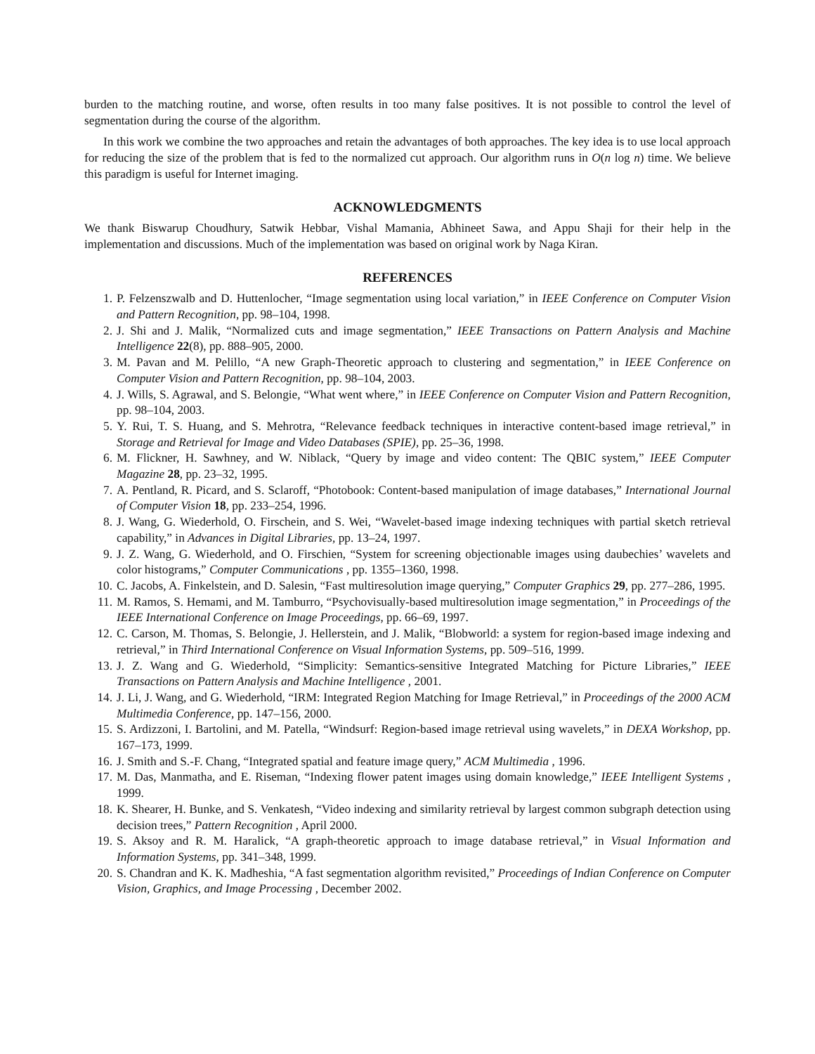burden to the matching routine, and worse, often results in too many false positives. It is not possible to control the level of segmentation during the course of the algorithm.
In this work we combine the two approaches and retain the advantages of both approaches. The key idea is to use local approach for reducing the size of the problem that is fed to the normalized cut approach. Our algorithm runs in O(n log n) time. We believe this paradigm is useful for Internet imaging.
ACKNOWLEDGMENTS
We thank Biswarup Choudhury, Satwik Hebbar, Vishal Mamania, Abhineet Sawa, and Appu Shaji for their help in the implementation and discussions. Much of the implementation was based on original work by Naga Kiran.
REFERENCES
1. P. Felzenszwalb and D. Huttenlocher, “Image segmentation using local variation,” in IEEE Conference on Computer Vision and Pattern Recognition, pp. 98–104, 1998.
2. J. Shi and J. Malik, “Normalized cuts and image segmentation,” IEEE Transactions on Pattern Analysis and Machine Intelligence 22(8), pp. 888–905, 2000.
3. M. Pavan and M. Pelillo, “A new Graph-Theoretic approach to clustering and segmentation,” in IEEE Conference on Computer Vision and Pattern Recognition, pp. 98–104, 2003.
4. J. Wills, S. Agrawal, and S. Belongie, “What went where,” in IEEE Conference on Computer Vision and Pattern Recognition, pp. 98–104, 2003.
5. Y. Rui, T. S. Huang, and S. Mehrotra, “Relevance feedback techniques in interactive content-based image retrieval,” in Storage and Retrieval for Image and Video Databases (SPIE), pp. 25–36, 1998.
6. M. Flickner, H. Sawhney, and W. Niblack, “Query by image and video content: The QBIC system,” IEEE Computer Magazine 28, pp. 23–32, 1995.
7. A. Pentland, R. Picard, and S. Sclaroff, “Photobook: Content-based manipulation of image databases,” International Journal of Computer Vision 18, pp. 233–254, 1996.
8. J. Wang, G. Wiederhold, O. Firschein, and S. Wei, “Wavelet-based image indexing techniques with partial sketch retrieval capability,” in Advances in Digital Libraries, pp. 13–24, 1997.
9. J. Z. Wang, G. Wiederhold, and O. Firschien, “System for screening objectionable images using daubechies’ wavelets and color histograms,” Computer Communications , pp. 1355–1360, 1998.
10. C. Jacobs, A. Finkelstein, and D. Salesin, “Fast multiresolution image querying,” Computer Graphics 29, pp. 277–286, 1995.
11. M. Ramos, S. Hemami, and M. Tamburro, “Psychovisually-based multiresolution image segmentation,” in Proceedings of the IEEE International Conference on Image Proceedings, pp. 66–69, 1997.
12. C. Carson, M. Thomas, S. Belongie, J. Hellerstein, and J. Malik, “Blobworld: a system for region-based image indexing and retrieval,” in Third International Conference on Visual Information Systems, pp. 509–516, 1999.
13. J. Z. Wang and G. Wiederhold, “Simplicity: Semantics-sensitive Integrated Matching for Picture Libraries,” IEEE Transactions on Pattern Analysis and Machine Intelligence , 2001.
14. J. Li, J. Wang, and G. Wiederhold, “IRM: Integrated Region Matching for Image Retrieval,” in Proceedings of the 2000 ACM Multimedia Conference, pp. 147–156, 2000.
15. S. Ardizzoni, I. Bartolini, and M. Patella, “Windsurf: Region-based image retrieval using wavelets,” in DEXA Workshop, pp. 167–173, 1999.
16. J. Smith and S.-F. Chang, “Integrated spatial and feature image query,” ACM Multimedia , 1996.
17. M. Das, Manmatha, and E. Riseman, “Indexing flower patent images using domain knowledge,” IEEE Intelligent Systems , 1999.
18. K. Shearer, H. Bunke, and S. Venkatesh, “Video indexing and similarity retrieval by largest common subgraph detection using decision trees,” Pattern Recognition , April 2000.
19. S. Aksoy and R. M. Haralick, “A graph-theoretic approach to image database retrieval,” in Visual Information and Information Systems, pp. 341–348, 1999.
20. S. Chandran and K. K. Madheshia, “A fast segmentation algorithm revisited,” Proceedings of Indian Conference on Computer Vision, Graphics, and Image Processing , December 2002.